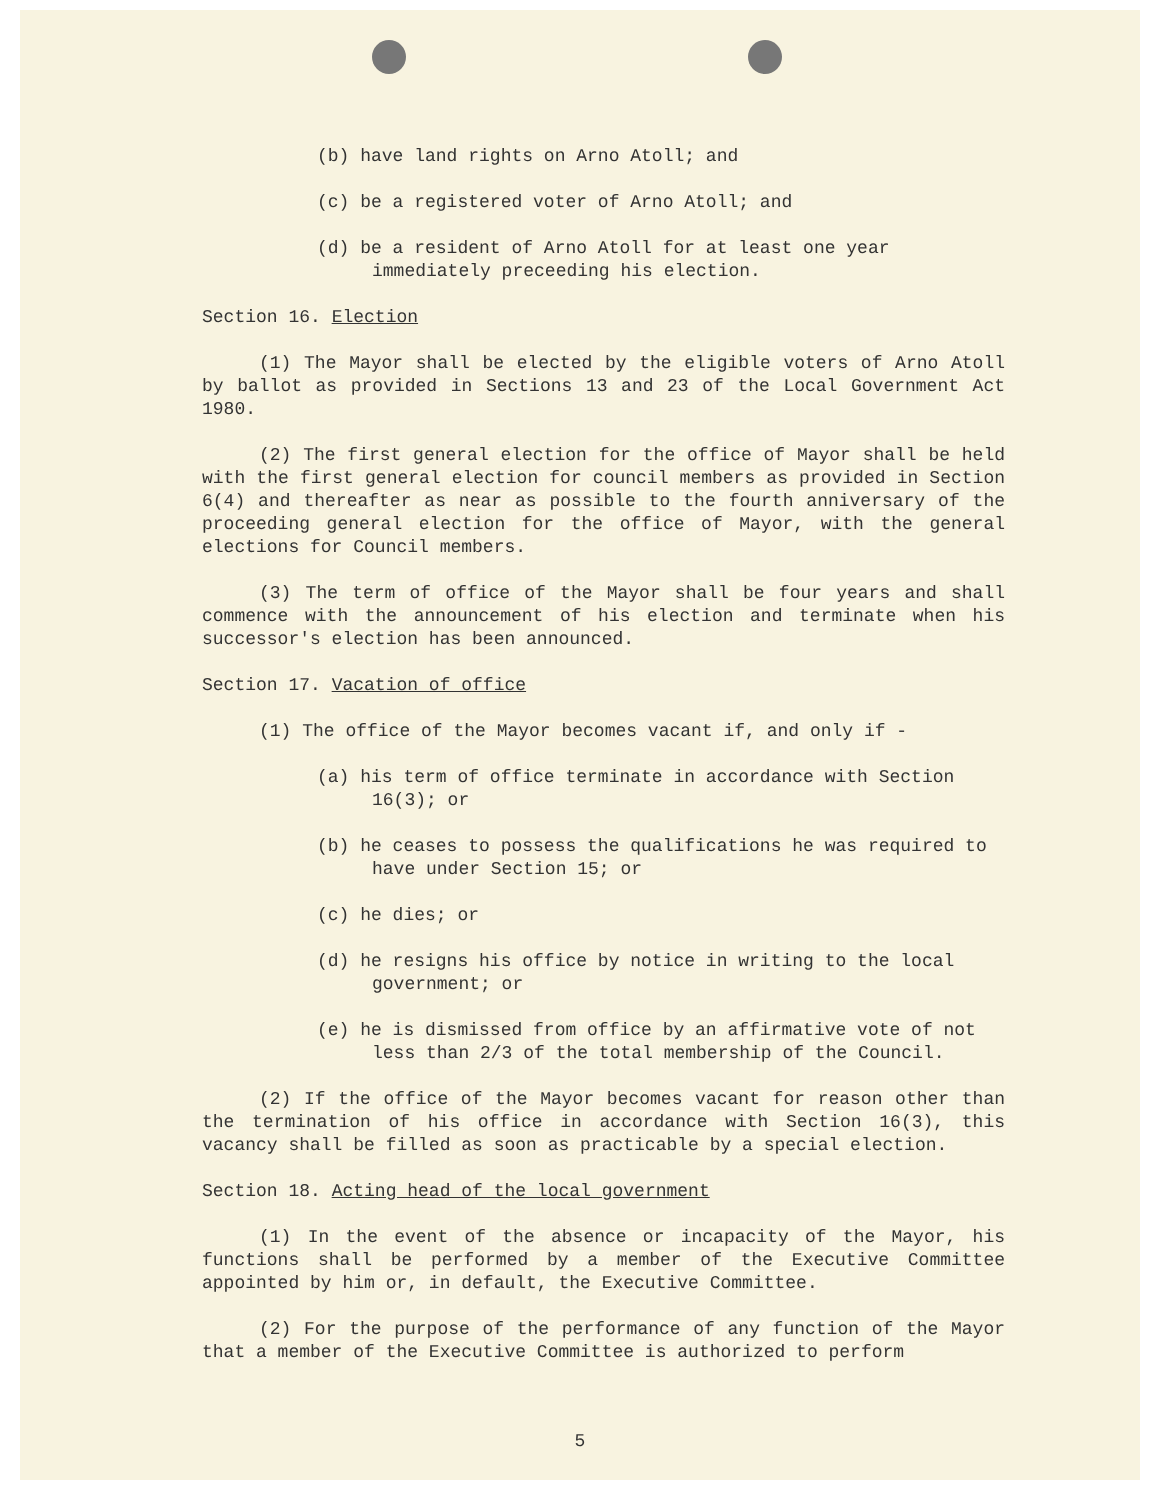(b) have land rights on Arno Atoll; and
(c) be a registered voter of Arno Atoll; and
(d) be a resident of Arno Atoll for at least one year immediately preceeding his election.
Section 16. Election
(1) The Mayor shall be elected by the eligible voters of Arno Atoll by ballot as provided in Sections 13 and 23 of the Local Government Act 1980.
(2) The first general election for the office of Mayor shall be held with the first general election for council members as provided in Section 6(4) and thereafter as near as possible to the fourth anniversary of the proceeding general election for the office of Mayor, with the general elections for Council members.
(3) The term of office of the Mayor shall be four years and shall commence with the announcement of his election and terminate when his successor's election has been announced.
Section 17. Vacation of office
(1) The office of the Mayor becomes vacant if, and only if -
(a) his term of office terminate in accordance with Section 16(3); or
(b) he ceases to possess the qualifications he was required to have under Section 15; or
(c) he dies; or
(d) he resigns his office by notice in writing to the local government; or
(e) he is dismissed from office by an affirmative vote of not less than 2/3 of the total membership of the Council.
(2) If the office of the Mayor becomes vacant for reason other than the termination of his office in accordance with Section 16(3), this vacancy shall be filled as soon as practicable by a special election.
Section 18. Acting head of the local government
(1) In the event of the absence or incapacity of the Mayor, his functions shall be performed by a member of the Executive Committee appointed by him or, in default, the Executive Committee.
(2) For the purpose of the performance of any function of the Mayor that a member of the Executive Committee is authorized to perform
5